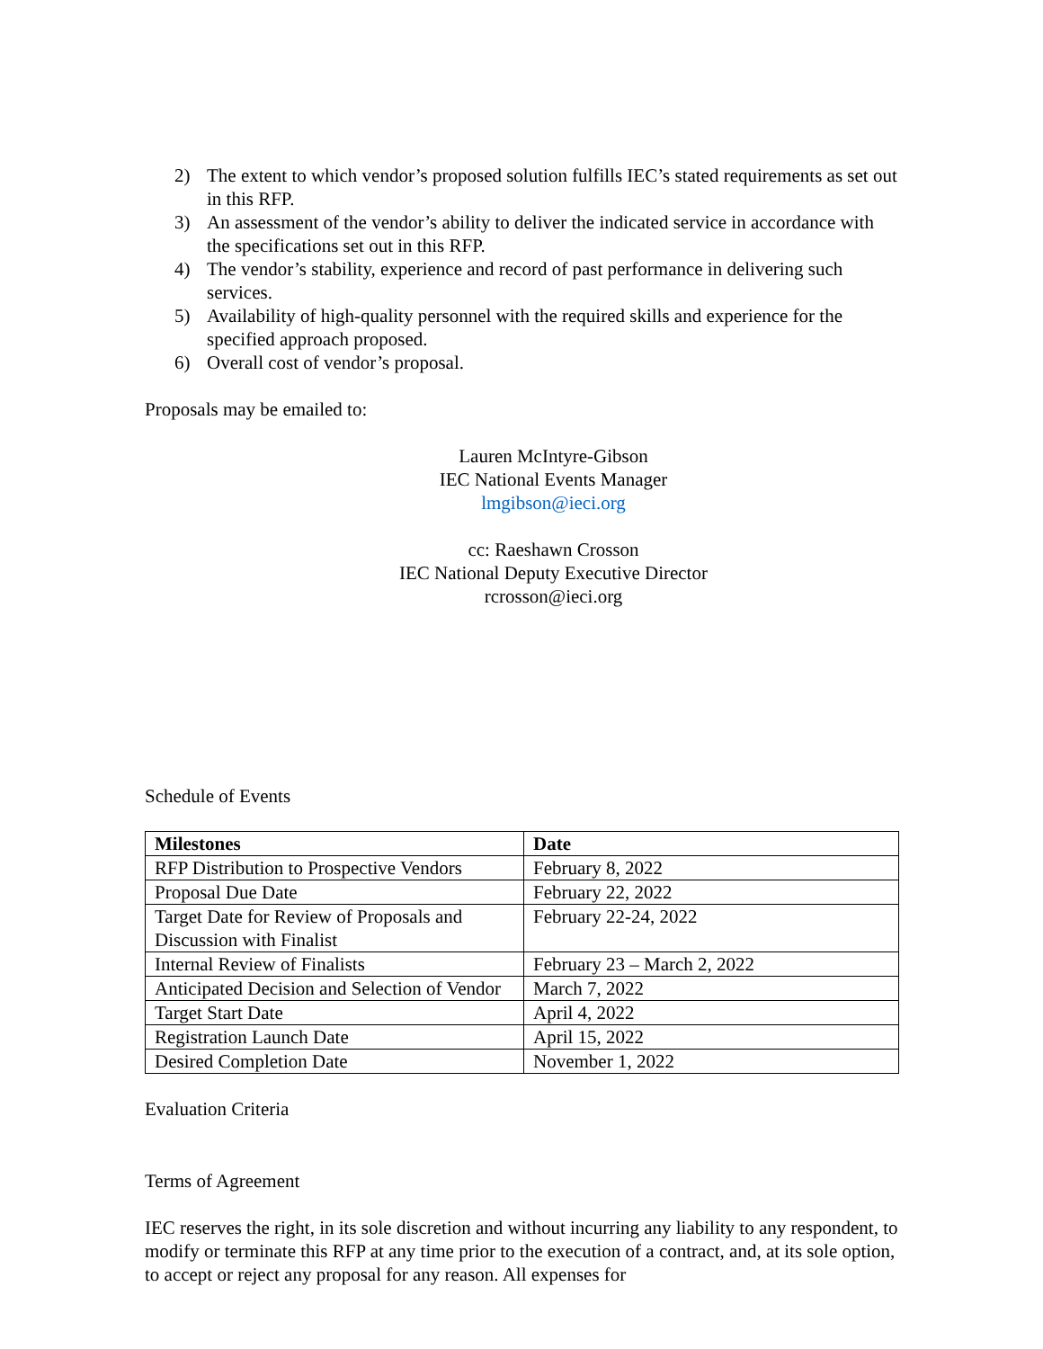2) The extent to which vendor’s proposed solution fulfills IEC’s stated requirements as set out in this RFP.
3) An assessment of the vendor’s ability to deliver the indicated service in accordance with the specifications set out in this RFP.
4) The vendor’s stability, experience and record of past performance in delivering such services.
5) Availability of high-quality personnel with the required skills and experience for the specified approach proposed.
6) Overall cost of vendor’s proposal.
Proposals may be emailed to:
Lauren McIntyre-Gibson
IEC National Events Manager
lmgibson@ieci.org
cc: Raeshawn Crosson
IEC National Deputy Executive Director
rcrosson@ieci.org
Schedule of Events
| Milestones | Date |
| --- | --- |
| RFP Distribution to Prospective Vendors | February 8, 2022 |
| Proposal Due Date | February 22, 2022 |
| Target Date for Review of Proposals and Discussion with Finalist | February 22-24, 2022 |
| Internal Review of Finalists | February 23 – March 2, 2022 |
| Anticipated Decision and Selection of Vendor | March 7, 2022 |
| Target Start Date | April 4, 2022 |
| Registration Launch Date | April 15, 2022 |
| Desired Completion Date | November 1, 2022 |
Evaluation Criteria
Terms of Agreement
IEC reserves the right, in its sole discretion and without incurring any liability to any respondent, to modify or terminate this RFP at any time prior to the execution of a contract, and, at its sole option, to accept or reject any proposal for any reason. All expenses for